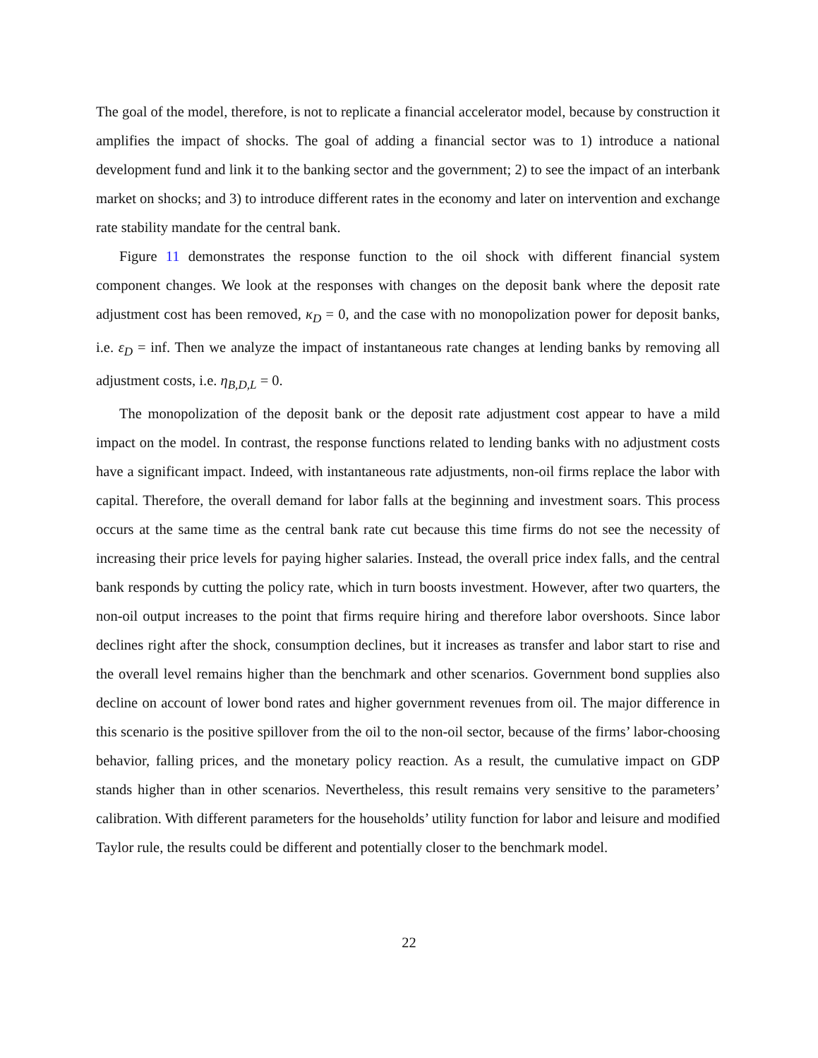The goal of the model, therefore, is not to replicate a financial accelerator model, because by construction it amplifies the impact of shocks. The goal of adding a financial sector was to 1) introduce a national development fund and link it to the banking sector and the government; 2) to see the impact of an interbank market on shocks; and 3) to introduce different rates in the economy and later on intervention and exchange rate stability mandate for the central bank.
Figure 11 demonstrates the response function to the oil shock with different financial system component changes. We look at the responses with changes on the deposit bank where the deposit rate adjustment cost has been removed, κ<sub>D</sub> = 0, and the case with no monopolization power for deposit banks, i.e. ε<sub>D</sub> = inf. Then we analyze the impact of instantaneous rate changes at lending banks by removing all adjustment costs, i.e. η<sub>B,D,L</sub> = 0.
The monopolization of the deposit bank or the deposit rate adjustment cost appear to have a mild impact on the model. In contrast, the response functions related to lending banks with no adjustment costs have a significant impact. Indeed, with instantaneous rate adjustments, non-oil firms replace the labor with capital. Therefore, the overall demand for labor falls at the beginning and investment soars. This process occurs at the same time as the central bank rate cut because this time firms do not see the necessity of increasing their price levels for paying higher salaries. Instead, the overall price index falls, and the central bank responds by cutting the policy rate, which in turn boosts investment. However, after two quarters, the non-oil output increases to the point that firms require hiring and therefore labor overshoots. Since labor declines right after the shock, consumption declines, but it increases as transfer and labor start to rise and the overall level remains higher than the benchmark and other scenarios. Government bond supplies also decline on account of lower bond rates and higher government revenues from oil. The major difference in this scenario is the positive spillover from the oil to the non-oil sector, because of the firms’ labor-choosing behavior, falling prices, and the monetary policy reaction. As a result, the cumulative impact on GDP stands higher than in other scenarios. Nevertheless, this result remains very sensitive to the parameters’ calibration. With different parameters for the households’ utility function for labor and leisure and modified Taylor rule, the results could be different and potentially closer to the benchmark model.
22